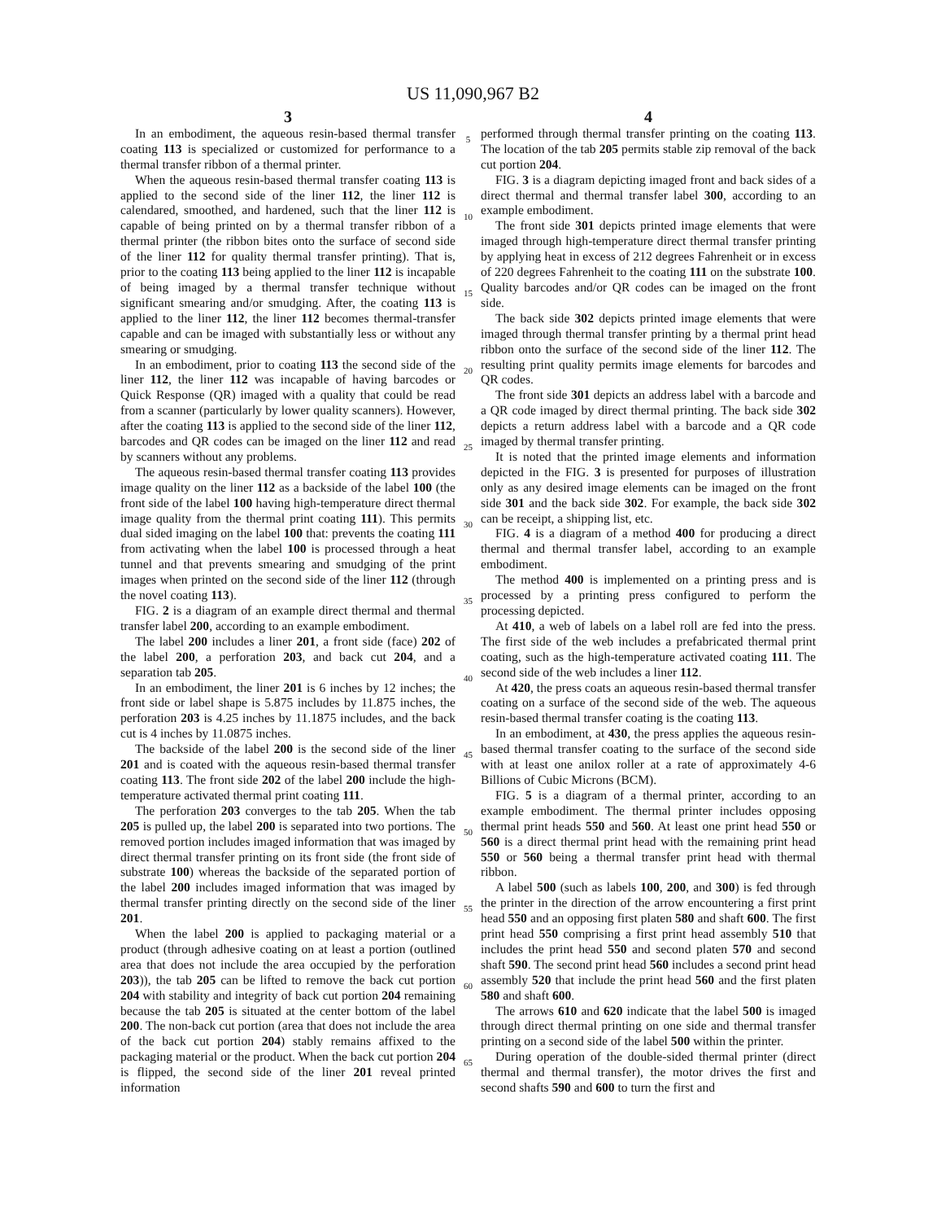US 11,090,967 B2
3
In an embodiment, the aqueous resin-based thermal transfer coating 113 is specialized or customized for performance to a thermal transfer ribbon of a thermal printer.
When the aqueous resin-based thermal transfer coating 113 is applied to the second side of the liner 112, the liner 112 is calendared, smoothed, and hardened, such that the liner 112 is capable of being printed on by a thermal transfer ribbon of a thermal printer (the ribbon bites onto the surface of second side of the liner 112 for quality thermal transfer printing). That is, prior to the coating 113 being applied to the liner 112 is incapable of being imaged by a thermal transfer technique without significant smearing and/or smudging. After, the coating 113 is applied to the liner 112, the liner 112 becomes thermal-transfer capable and can be imaged with substantially less or without any smearing or smudging.
In an embodiment, prior to coating 113 the second side of the liner 112, the liner 112 was incapable of having barcodes or Quick Response (QR) imaged with a quality that could be read from a scanner (particularly by lower quality scanners). However, after the coating 113 is applied to the second side of the liner 112, barcodes and QR codes can be imaged on the liner 112 and read by scanners without any problems.
The aqueous resin-based thermal transfer coating 113 provides image quality on the liner 112 as a backside of the label 100 (the front side of the label 100 having high-temperature direct thermal image quality from the thermal print coating 111). This permits dual sided imaging on the label 100 that: prevents the coating 111 from activating when the label 100 is processed through a heat tunnel and that prevents smearing and smudging of the print images when printed on the second side of the liner 112 (through the novel coating 113).
FIG. 2 is a diagram of an example direct thermal and thermal transfer label 200, according to an example embodiment.
The label 200 includes a liner 201, a front side (face) 202 of the label 200, a perforation 203, and back cut 204, and a separation tab 205.
In an embodiment, the liner 201 is 6 inches by 12 inches; the front side or label shape is 5.875 includes by 11.875 inches, the perforation 203 is 4.25 inches by 11.1875 includes, and the back cut is 4 inches by 11.0875 inches.
The backside of the label 200 is the second side of the liner 201 and is coated with the aqueous resin-based thermal transfer coating 113. The front side 202 of the label 200 include the high-temperature activated thermal print coating 111.
The perforation 203 converges to the tab 205. When the tab 205 is pulled up, the label 200 is separated into two portions. The removed portion includes imaged information that was imaged by direct thermal transfer printing on its front side (the front side of substrate 100) whereas the backside of the separated portion of the label 200 includes imaged information that was imaged by thermal transfer printing directly on the second side of the liner 201.
When the label 200 is applied to packaging material or a product (through adhesive coating on at least a portion (outlined area that does not include the area occupied by the perforation 203)), the tab 205 can be lifted to remove the back cut portion 204 with stability and integrity of back cut portion 204 remaining because the tab 205 is situated at the center bottom of the label 200. The non-back cut portion (area that does not include the area of the back cut portion 204) stably remains affixed to the packaging material or the product. When the back cut portion 204 is flipped, the second side of the liner 201 reveal printed information
5
10
15
20
25
30
35
40
45
50
55
60
65
4
performed through thermal transfer printing on the coating 113. The location of the tab 205 permits stable zip removal of the back cut portion 204.
FIG. 3 is a diagram depicting imaged front and back sides of a direct thermal and thermal transfer label 300, according to an example embodiment.
The front side 301 depicts printed image elements that were imaged through high-temperature direct thermal transfer printing by applying heat in excess of 212 degrees Fahrenheit or in excess of 220 degrees Fahrenheit to the coating 111 on the substrate 100. Quality barcodes and/or QR codes can be imaged on the front side.
The back side 302 depicts printed image elements that were imaged through thermal transfer printing by a thermal print head ribbon onto the surface of the second side of the liner 112. The resulting print quality permits image elements for barcodes and QR codes.
The front side 301 depicts an address label with a barcode and a QR code imaged by direct thermal printing. The back side 302 depicts a return address label with a barcode and a QR code imaged by thermal transfer printing.
It is noted that the printed image elements and information depicted in the FIG. 3 is presented for purposes of illustration only as any desired image elements can be imaged on the front side 301 and the back side 302. For example, the back side 302 can be receipt, a shipping list, etc.
FIG. 4 is a diagram of a method 400 for producing a direct thermal and thermal transfer label, according to an example embodiment.
The method 400 is implemented on a printing press and is processed by a printing press configured to perform the processing depicted.
At 410, a web of labels on a label roll are fed into the press. The first side of the web includes a prefabricated thermal print coating, such as the high-temperature activated coating 111. The second side of the web includes a liner 112.
At 420, the press coats an aqueous resin-based thermal transfer coating on a surface of the second side of the web. The aqueous resin-based thermal transfer coating is the coating 113.
In an embodiment, at 430, the press applies the aqueous resin-based thermal transfer coating to the surface of the second side with at least one anilox roller at a rate of approximately 4-6 Billions of Cubic Microns (BCM).
FIG. 5 is a diagram of a thermal printer, according to an example embodiment. The thermal printer includes opposing thermal print heads 550 and 560. At least one print head 550 or 560 is a direct thermal print head with the remaining print head 550 or 560 being a thermal transfer print head with thermal ribbon.
A label 500 (such as labels 100, 200, and 300) is fed through the printer in the direction of the arrow encountering a first print head 550 and an opposing first platen 580 and shaft 600. The first print head 550 comprising a first print head assembly 510 that includes the print head 550 and second platen 570 and second shaft 590. The second print head 560 includes a second print head assembly 520 that include the print head 560 and the first platen 580 and shaft 600.
The arrows 610 and 620 indicate that the label 500 is imaged through direct thermal printing on one side and thermal transfer printing on a second side of the label 500 within the printer.
During operation of the double-sided thermal printer (direct thermal and thermal transfer), the motor drives the first and second shafts 590 and 600 to turn the first and